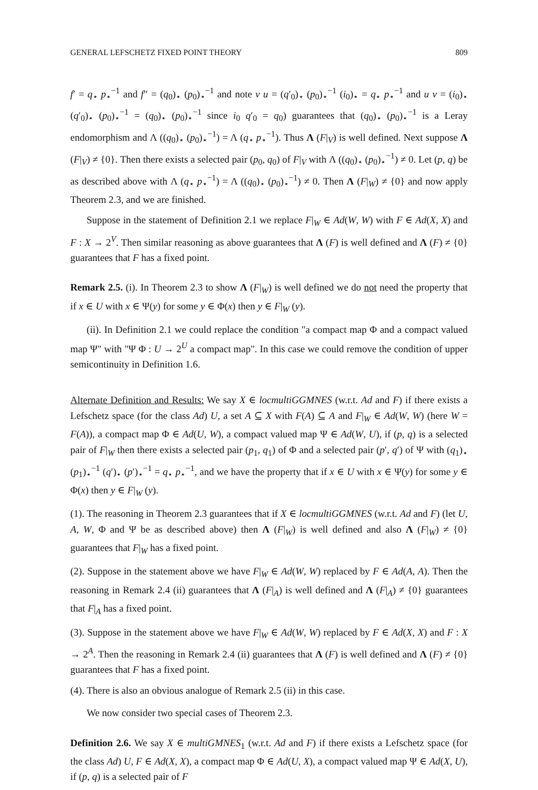GENERAL LEFSCHETZ FIXED POINT THEORY 809
f′ = q<sub>⋆</sub> p<sub>⋆</sub><sup>−1</sup> and f″ = (q<sub>0</sub>)<sub>⋆</sub> (p<sub>0</sub>)<sub>⋆</sub><sup>−1</sup> and note v u = (q′<sub>0</sub>)<sub>⋆</sub> (p<sub>0</sub>)<sub>⋆</sub><sup>−1</sup> (i<sub>0</sub>)<sub>⋆</sub> = q<sub>⋆</sub> p<sub>⋆</sub><sup>−1</sup> and u v = (i<sub>0</sub>)<sub>⋆</sub> (q′<sub>0</sub>)<sub>⋆</sub> (p<sub>0</sub>)<sub>⋆</sub><sup>−1</sup> = (q<sub>0</sub>)<sub>⋆</sub> (p<sub>0</sub>)<sub>⋆</sub><sup>−1</sup> since i<sub>0</sub> q′<sub>0</sub> = q<sub>0</sub>) guarantees that (q<sub>0</sub>)<sub>⋆</sub> (p<sub>0</sub>)<sub>⋆</sub><sup>−1</sup> is a Leray endomorphism and Λ ((q<sub>0</sub>)<sub>⋆</sub> (p<sub>0</sub>)<sub>⋆</sub><sup>−1</sup>) = Λ (q<sub>⋆</sub> p<sub>⋆</sub><sup>−1</sup>). Thus Λ (F|<sub>V</sub>) is well defined. Next suppose Λ (F|<sub>V</sub>) ≠ {0}. Then there exists a selected pair (p<sub>0</sub>, q<sub>0</sub>) of F|<sub>V</sub> with Λ ((q<sub>0</sub>)<sub>⋆</sub> (p<sub>0</sub>)<sub>⋆</sub><sup>−1</sup>) ≠ 0. Let (p, q) be as described above with Λ (q<sub>⋆</sub> p<sub>⋆</sub><sup>−1</sup>) = Λ ((q<sub>0</sub>)<sub>⋆</sub> (p<sub>0</sub>)<sub>⋆</sub><sup>−1</sup>) ≠ 0. Then Λ (F|<sub>W</sub>) ≠ {0} and now apply Theorem 2.3, and we are finished.
Suppose in the statement of Definition 2.1 we replace F|<sub>W</sub> ∈ Ad(W, W) with F ∈ Ad(X, X) and F : X → 2<sup>V</sup>. Then similar reasoning as above guarantees that Λ (F) is well defined and Λ (F) ≠ {0} guarantees that F has a fixed point.
Remark 2.5. (i). In Theorem 2.3 to show Λ (F|<sub>W</sub>) is well defined we do not need the property that if x ∈ U with x ∈ Ψ(y) for some y ∈ Φ(x) then y ∈ F|<sub>W</sub> (y).
(ii). In Definition 2.1 we could replace the condition "a compact map Φ and a compact valued map Ψ" with "Ψ Φ : U → 2<sup>U</sup> a compact map". In this case we could remove the condition of upper semicontinuity in Definition 1.6.
Alternate Definition and Results: We say X ∈ locmultiGGMNES (w.r.t. Ad and F) if there exists a Lefschetz space (for the class Ad) U, a set A ⊆ X with F(A) ⊆ A and F|<sub>W</sub> ∈ Ad(W, W) (here W = F(A)), a compact map Φ ∈ Ad(U, W), a compact valued map Ψ ∈ Ad(W, U), if (p, q) is a selected pair of F|<sub>W</sub> then there exists a selected pair (p<sub>1</sub>, q<sub>1</sub>) of Φ and a selected pair (p′, q′) of Ψ with (q<sub>1</sub>)<sub>⋆</sub> (p<sub>1</sub>)<sub>⋆</sub><sup>−1</sup> (q′)<sub>⋆</sub> (p′)<sub>⋆</sub><sup>−1</sup> = q<sub>⋆</sub> p<sub>⋆</sub><sup>−1</sup>, and we have the property that if x ∈ U with x ∈ Ψ(y) for some y ∈ Φ(x) then y ∈ F|<sub>W</sub> (y).
(1). The reasoning in Theorem 2.3 guarantees that if X ∈ locmultiGGMNES (w.r.t. Ad and F) (let U, A, W, Φ and Ψ be as described above) then Λ (F|<sub>W</sub>) is well defined and also Λ (F|<sub>W</sub>) ≠ {0} guarantees that F|<sub>W</sub> has a fixed point.
(2). Suppose in the statement above we have F|<sub>W</sub> ∈ Ad(W, W) replaced by F ∈ Ad(A, A). Then the reasoning in Remark 2.4 (ii) guarantees that Λ (F|<sub>A</sub>) is well defined and Λ (F|<sub>A</sub>) ≠ {0} guarantees that F|<sub>A</sub> has a fixed point.
(3). Suppose in the statement above we have F|<sub>W</sub> ∈ Ad(W, W) replaced by F ∈ Ad(X, X) and F : X → 2<sup>A</sup>. Then the reasoning in Remark 2.4 (ii) guarantees that Λ (F) is well defined and Λ (F) ≠ {0} guarantees that F has a fixed point.
(4). There is also an obvious analogue of Remark 2.5 (ii) in this case.
We now consider two special cases of Theorem 2.3.
Definition 2.6. We say X ∈ multiGMNES<sub>1</sub> (w.r.t. Ad and F) if there exists a Lefschetz space (for the class Ad) U, F ∈ Ad(X, X), a compact map Φ ∈ Ad(U, X), a compact valued map Ψ ∈ Ad(X, U), if (p, q) is a selected pair of F